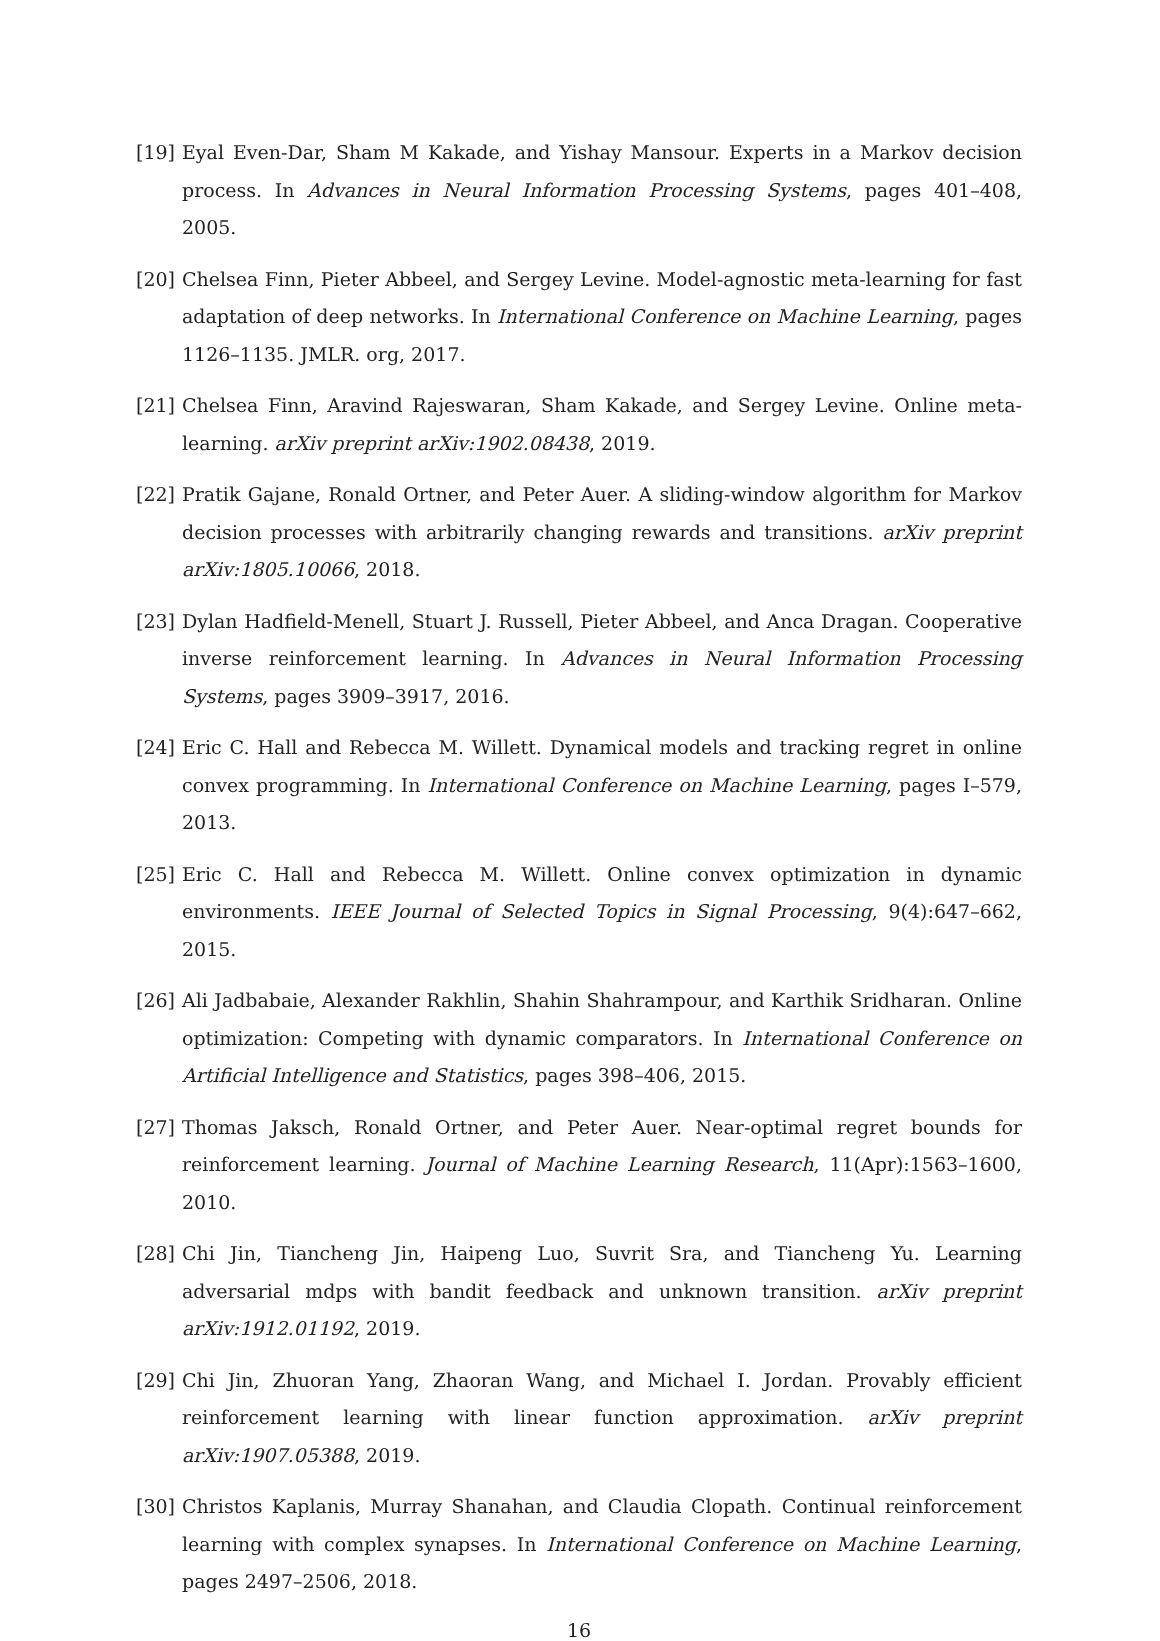[19] Eyal Even-Dar, Sham M Kakade, and Yishay Mansour. Experts in a Markov decision process. In Advances in Neural Information Processing Systems, pages 401–408, 2005.
[20] Chelsea Finn, Pieter Abbeel, and Sergey Levine. Model-agnostic meta-learning for fast adaptation of deep networks. In International Conference on Machine Learning, pages 1126–1135. JMLR. org, 2017.
[21] Chelsea Finn, Aravind Rajeswaran, Sham Kakade, and Sergey Levine. Online meta-learning. arXiv preprint arXiv:1902.08438, 2019.
[22] Pratik Gajane, Ronald Ortner, and Peter Auer. A sliding-window algorithm for Markov decision processes with arbitrarily changing rewards and transitions. arXiv preprint arXiv:1805.10066, 2018.
[23] Dylan Hadfield-Menell, Stuart J. Russell, Pieter Abbeel, and Anca Dragan. Cooperative inverse reinforcement learning. In Advances in Neural Information Processing Systems, pages 3909–3917, 2016.
[24] Eric C. Hall and Rebecca M. Willett. Dynamical models and tracking regret in online convex programming. In International Conference on Machine Learning, pages I–579, 2013.
[25] Eric C. Hall and Rebecca M. Willett. Online convex optimization in dynamic environments. IEEE Journal of Selected Topics in Signal Processing, 9(4):647–662, 2015.
[26] Ali Jadbabaie, Alexander Rakhlin, Shahin Shahrampour, and Karthik Sridharan. Online optimization: Competing with dynamic comparators. In International Conference on Artificial Intelligence and Statistics, pages 398–406, 2015.
[27] Thomas Jaksch, Ronald Ortner, and Peter Auer. Near-optimal regret bounds for reinforcement learning. Journal of Machine Learning Research, 11(Apr):1563–1600, 2010.
[28] Chi Jin, Tiancheng Jin, Haipeng Luo, Suvrit Sra, and Tiancheng Yu. Learning adversarial mdps with bandit feedback and unknown transition. arXiv preprint arXiv:1912.01192, 2019.
[29] Chi Jin, Zhuoran Yang, Zhaoran Wang, and Michael I. Jordan. Provably efficient reinforcement learning with linear function approximation. arXiv preprint arXiv:1907.05388, 2019.
[30] Christos Kaplanis, Murray Shanahan, and Claudia Clopath. Continual reinforcement learning with complex synapses. In International Conference on Machine Learning, pages 2497–2506, 2018.
16